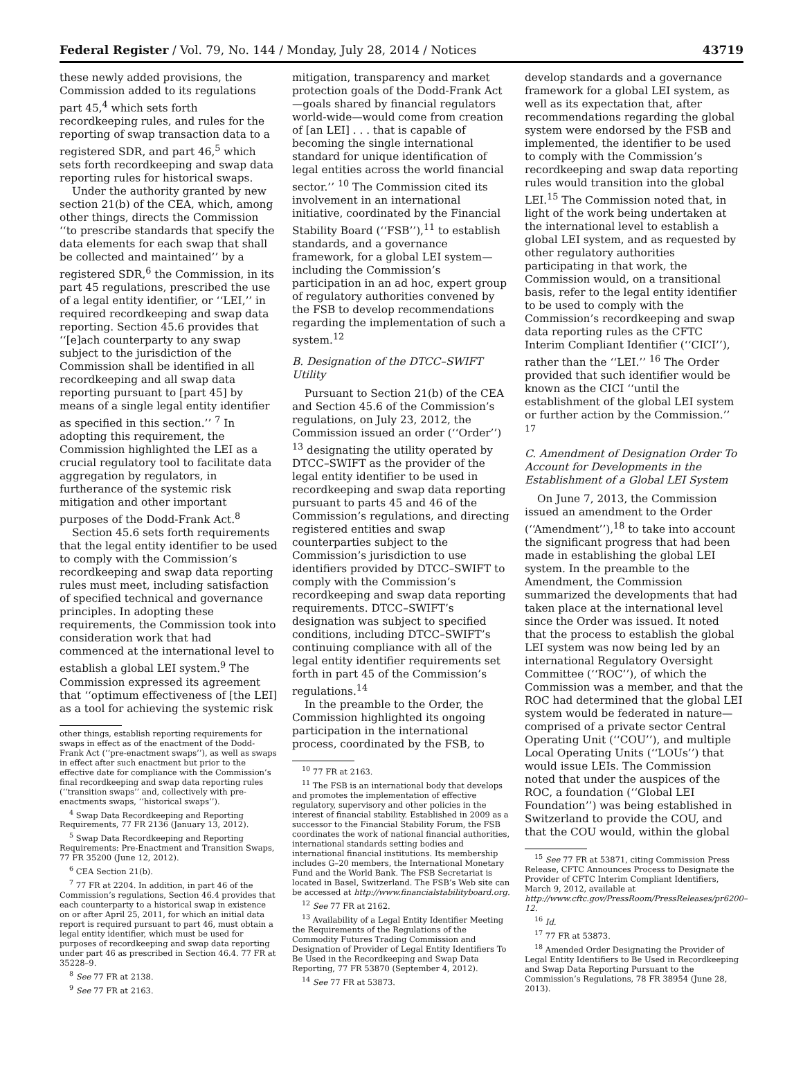Federal Register / Vol. 79, No. 144 / Monday, July 28, 2014 / Notices 43719
these newly added provisions, the Commission added to its regulations part 45,<sup>4</sup> which sets forth recordkeeping rules, and rules for the reporting of swap transaction data to a registered SDR, and part 46,<sup>5</sup> which sets forth recordkeeping and swap data reporting rules for historical swaps.
Under the authority granted by new section 21(b) of the CEA, which, among other things, directs the Commission ‘‘to prescribe standards that specify the data elements for each swap that shall be collected and maintained’’ by a registered SDR,<sup>6</sup> the Commission, in its part 45 regulations, prescribed the use of a legal entity identifier, or ‘‘LEI,’’ in required recordkeeping and swap data reporting. Section 45.6 provides that ‘‘[e]ach counterparty to any swap subject to the jurisdiction of the Commission shall be identified in all recordkeeping and all swap data reporting pursuant to [part 45] by means of a single legal entity identifier as specified in this section.’’ <sup>7</sup> In adopting this requirement, the Commission highlighted the LEI as a crucial regulatory tool to facilitate data aggregation by regulators, in furtherance of the systemic risk mitigation and other important purposes of the Dodd-Frank Act.<sup>8</sup>
Section 45.6 sets forth requirements that the legal entity identifier to be used to comply with the Commission’s recordkeeping and swap data reporting rules must meet, including satisfaction of specified technical and governance principles. In adopting these requirements, the Commission took into consideration work that had commenced at the international level to establish a global LEI system.<sup>9</sup> The Commission expressed its agreement that ‘‘optimum effectiveness of [the LEI] as a tool for achieving the systemic risk
other things, establish reporting requirements for swaps in effect as of the enactment of the Dodd-Frank Act (‘‘pre-enactment swaps’’), as well as swaps in effect after such enactment but prior to the effective date for compliance with the Commission’s final recordkeeping and swap data reporting rules (‘‘transition swaps’’ and, collectively with pre-enactments swaps, ‘‘historical swaps’’).
<sup>4</sup> Swap Data Recordkeeping and Reporting Requirements, 77 FR 2136 (January 13, 2012).
<sup>5</sup> Swap Data Recordkeeping and Reporting Requirements: Pre-Enactment and Transition Swaps, 77 FR 35200 (June 12, 2012).
<sup>6</sup> CEA Section 21(b).
<sup>7</sup> 77 FR at 2204. In addition, in part 46 of the Commission’s regulations, Section 46.4 provides that each counterparty to a historical swap in existence on or after April 25, 2011, for which an initial data report is required pursuant to part 46, must obtain a legal entity identifier, which must be used for purposes of recordkeeping and swap data reporting under part 46 as prescribed in Section 46.4. 77 FR at 35228–9.
<sup>8</sup> See 77 FR at 2138.
<sup>9</sup> See 77 FR at 2163.
mitigation, transparency and market protection goals of the Dodd-Frank Act—goals shared by financial regulators world-wide—would come from creation of [an LEI] . . . that is capable of becoming the single international standard for unique identification of legal entities across the world financial sector.’’ <sup>10</sup> The Commission cited its involvement in an international initiative, coordinated by the Financial Stability Board (‘‘FSB’’),<sup>11</sup> to establish standards, and a governance framework, for a global LEI system—including the Commission’s participation in an ad hoc, expert group of regulatory authorities convened by the FSB to develop recommendations regarding the implementation of such a system.<sup>12</sup>
B. Designation of the DTCC–SWIFT Utility
Pursuant to Section 21(b) of the CEA and Section 45.6 of the Commission’s regulations, on July 23, 2012, the Commission issued an order (‘‘Order’’) <sup>13</sup> designating the utility operated by DTCC–SWIFT as the provider of the legal entity identifier to be used in recordkeeping and swap data reporting pursuant to parts 45 and 46 of the Commission’s regulations, and directing registered entities and swap counterparties subject to the Commission’s jurisdiction to use identifiers provided by DTCC–SWIFT to comply with the Commission’s recordkeeping and swap data reporting requirements. DTCC–SWIFT’s designation was subject to specified conditions, including DTCC–SWIFT’s continuing compliance with all of the legal entity identifier requirements set forth in part 45 of the Commission’s regulations.<sup>14</sup>
In the preamble to the Order, the Commission highlighted its ongoing participation in the international process, coordinated by the FSB, to
<sup>10</sup> 77 FR at 2163.
<sup>11</sup> The FSB is an international body that develops and promotes the implementation of effective regulatory, supervisory and other policies in the interest of financial stability. Established in 2009 as a successor to the Financial Stability Forum, the FSB coordinates the work of national financial authorities, international standards setting bodies and international financial institutions. Its membership includes G–20 members, the International Monetary Fund and the World Bank. The FSB Secretariat is located in Basel, Switzerland. The FSB’s Web site can be accessed at http://www.financialstabilityboard.org.
<sup>12</sup> See 77 FR at 2162.
<sup>13</sup> Availability of a Legal Entity Identifier Meeting the Requirements of the Regulations of the Commodity Futures Trading Commission and Designation of Provider of Legal Entity Identifiers To Be Used in the Recordkeeping and Swap Data Reporting, 77 FR 53870 (September 4, 2012).
<sup>14</sup> See 77 FR at 53873.
develop standards and a governance framework for a global LEI system, as well as its expectation that, after recommendations regarding the global system were endorsed by the FSB and implemented, the identifier to be used to comply with the Commission’s recordkeeping and swap data reporting rules would transition into the global LEI.<sup>15</sup> The Commission noted that, in light of the work being undertaken at the international level to establish a global LEI system, and as requested by other regulatory authorities participating in that work, the Commission would, on a transitional basis, refer to the legal entity identifier to be used to comply with the Commission’s recordkeeping and swap data reporting rules as the CFTC Interim Compliant Identifier (‘‘CICI’’), rather than the ‘‘LEI.’’ <sup>16</sup> The Order provided that such identifier would be known as the CICI ‘‘until the establishment of the global LEI system or further action by the Commission.’’ <sup>17</sup>
C. Amendment of Designation Order To Account for Developments in the Establishment of a Global LEI System
On June 7, 2013, the Commission issued an amendment to the Order (‘‘Amendment’’),<sup>18</sup> to take into account the significant progress that had been made in establishing the global LEI system. In the preamble to the Amendment, the Commission summarized the developments that had taken place at the international level since the Order was issued. It noted that the process to establish the global LEI system was now being led by an international Regulatory Oversight Committee (‘‘ROC’’), of which the Commission was a member, and that the ROC had determined that the global LEI system would be federated in nature—comprised of a private sector Central Operating Unit (‘‘COU’’), and multiple Local Operating Units (‘‘LOUs’’) that would issue LEIs. The Commission noted that under the auspices of the ROC, a foundation (‘‘Global LEI Foundation’’) was being established in Switzerland to provide the COU, and that the COU would, within the global
<sup>15</sup> See 77 FR at 53871, citing Commission Press Release, CFTC Announces Process to Designate the Provider of CFTC Interim Compliant Identifiers, March 9, 2012, available at http://www.cftc.gov/PressRoom/PressReleases/pr6200–12.
<sup>16</sup> Id.
<sup>17</sup> 77 FR at 53873.
<sup>18</sup> Amended Order Designating the Provider of Legal Entity Identifiers to Be Used in Recordkeeping and Swap Data Reporting Pursuant to the Commission’s Regulations, 78 FR 38954 (June 28, 2013).